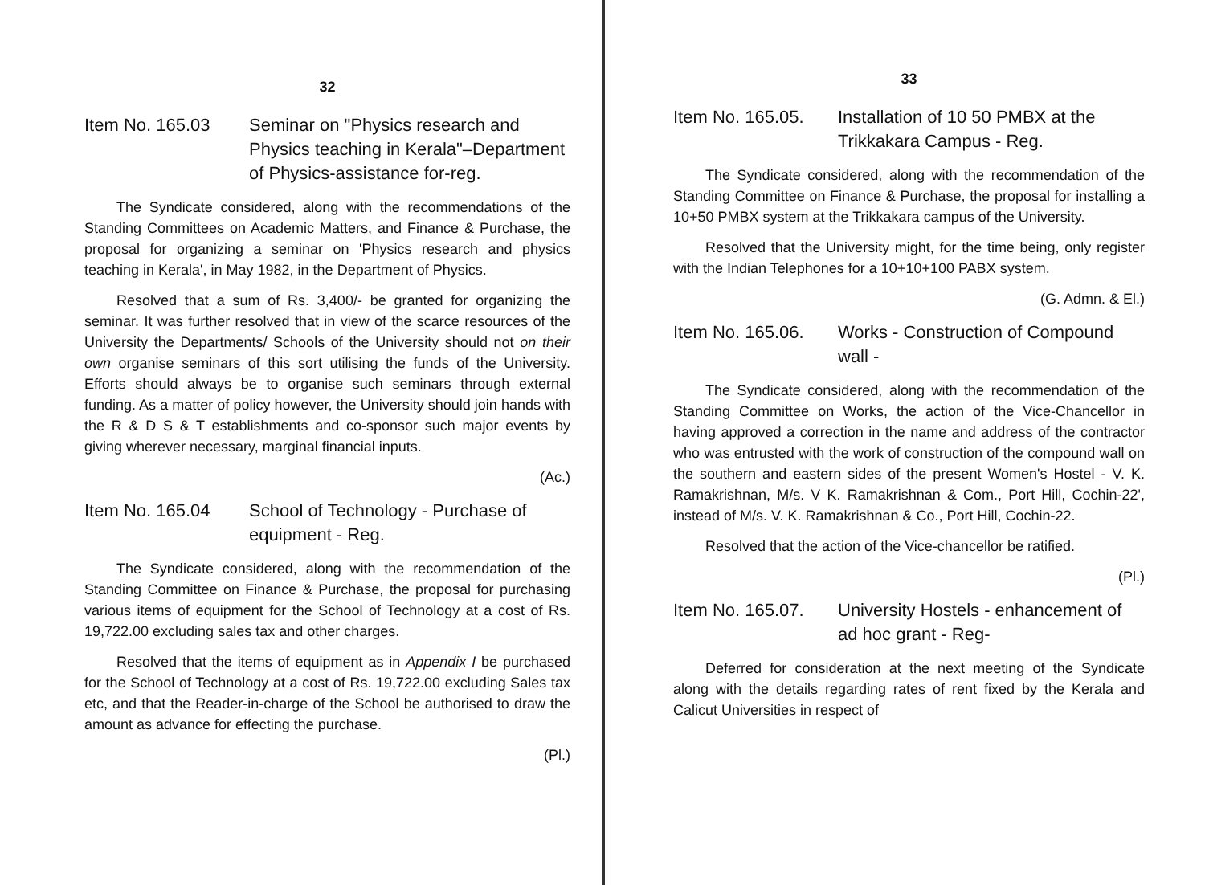32
Item No. 165.03 Seminar on "Physics research and Physics teaching in Kerala"–Department of Physics-assistance for-reg.
The Syndicate considered, along with the recommendations of the Standing Committees on Academic Matters, and Finance & Purchase, the proposal for organizing a seminar on 'Physics research and physics teaching in Kerala', in May 1982, in the Department of Physics.
Resolved that a sum of Rs. 3,400/- be granted for organizing the seminar. It was further resolved that in view of the scarce resources of the University the Departments/ Schools of the University should not on their own organise seminars of this sort utilising the funds of the University. Efforts should always be to organise such seminars through external funding. As a matter of policy however, the University should join hands with the R & D S & T establishments and co-sponsor such major events by giving wherever necessary, marginal financial inputs.
(Ac.)
Item No. 165.04 School of Technology - Purchase of equipment - Reg.
The Syndicate considered, along with the recommendation of the Standing Committee on Finance & Purchase, the proposal for purchasing various items of equipment for the School of Technology at a cost of Rs. 19,722.00 excluding sales tax and other charges.
Resolved that the items of equipment as in Appendix I be purchased for the School of Technology at a cost of Rs. 19,722.00 excluding Sales tax etc, and that the Reader-in-charge of the School be authorised to draw the amount as advance for effecting the purchase.
(Pl.)
33
Item No. 165.05. Installation of 10 50 PMBX at the Trikkakara Campus - Reg.
The Syndicate considered, along with the recommendation of the Standing Committee on Finance & Purchase, the proposal for installing a 10+50 PMBX system at the Trikkakara campus of the University.
Resolved that the University might, for the time being, only register with the Indian Telephones for a 10+10+100 PABX system.
(G. Admn. & El.)
Item No. 165.06. Works - Construction of Compound wall -
The Syndicate considered, along with the recommendation of the Standing Committee on Works, the action of the Vice-Chancellor in having approved a correction in the name and address of the contractor who was entrusted with the work of construction of the compound wall on the southern and eastern sides of the present Women's Hostel - V. K. Ramakrishnan, M/s. V K. Ramakrishnan & Com., Port Hill, Cochin-22', instead of M/s. V. K. Ramakrishnan & Co., Port Hill, Cochin-22.
Resolved that the action of the Vice-chancellor be ratified.
(Pl.)
Item No. 165.07. University Hostels - enhancement of ad hoc grant - Reg-
Deferred for consideration at the next meeting of the Syndicate along with the details regarding rates of rent fixed by the Kerala and Calicut Universities in respect of